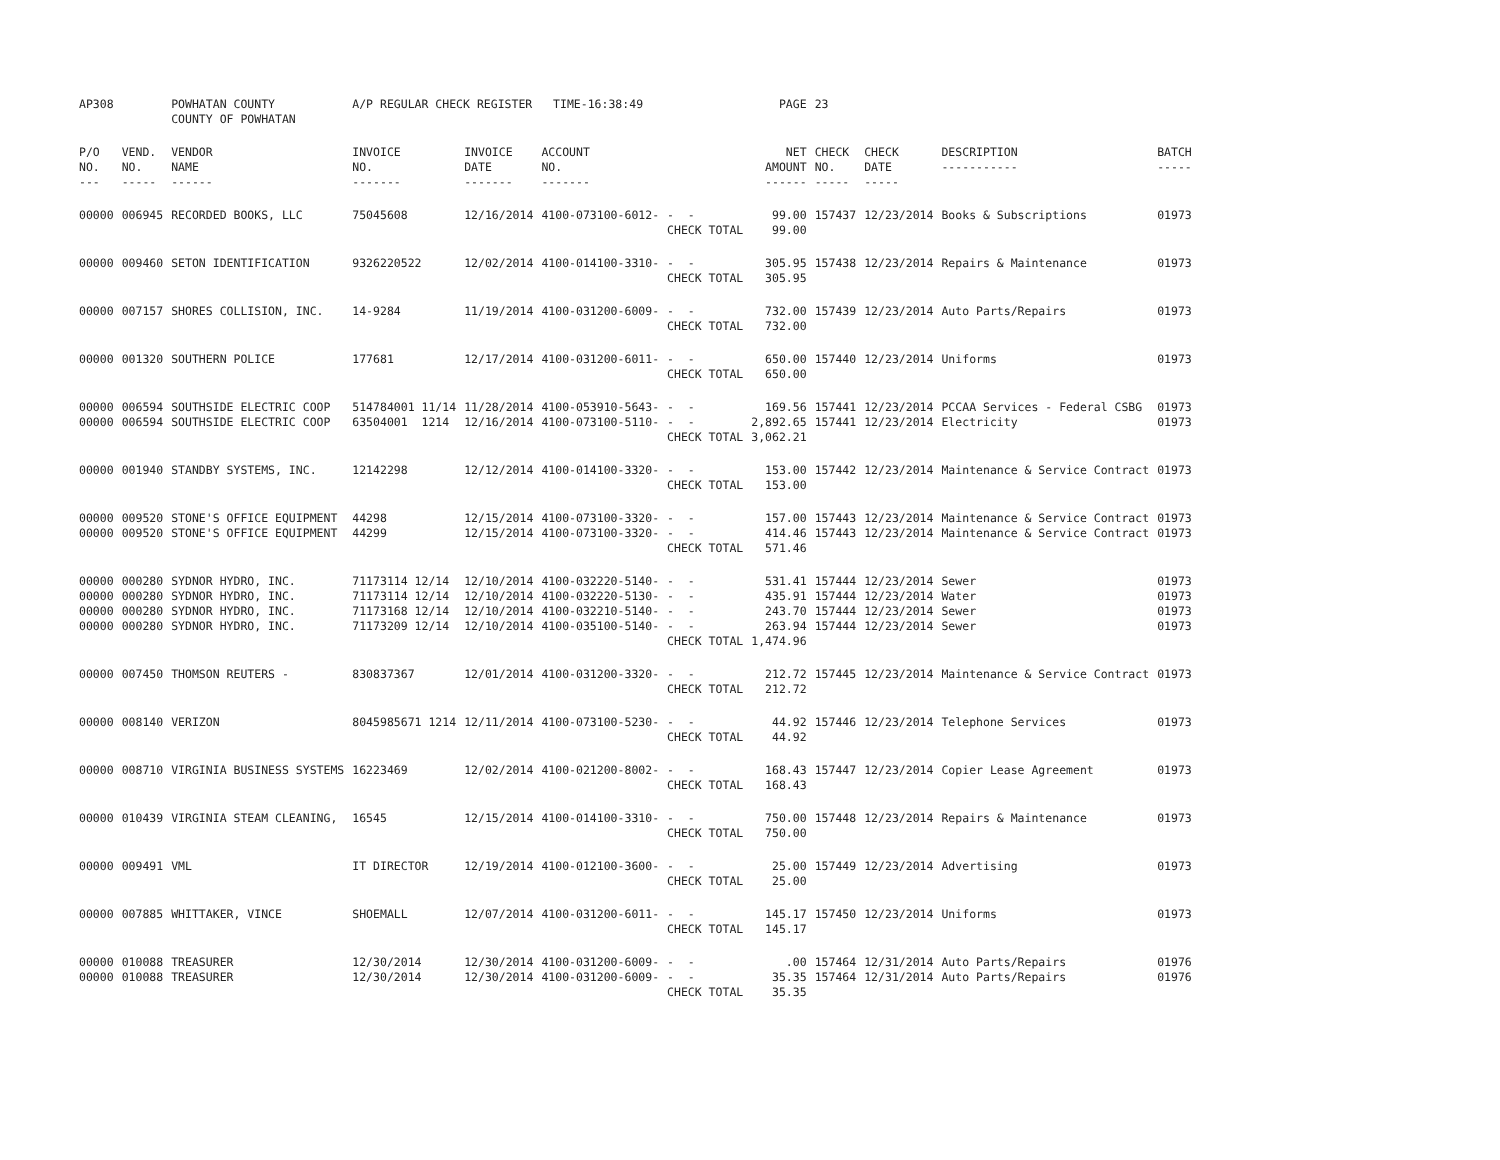| AP308 | | POWHATAN COUNTY COUNTY OF POWHATAN | A/P REGULAR CHECK REGISTER TIME-16:38:49 | | | | PAGE | 23 | | | |
| P/O NO. --- | VEND. NO. ----- | VENDOR NAME ------ | INVOICE NO. ------- | INVOICE DATE ------- | ACCOUNT NO. ------- | | NET AMOUNT ------ | CHECK NO. ----- | CHECK DATE ----- | DESCRIPTION ----------- | BATCH ----- |
| 00000 | 006945 | RECORDED BOOKS, LLC | 75045608 | 12/16/2014 | 4100-073100-6012- | - - CHECK TOTAL | 99.00 99.00 | 157437 | 12/23/2014 | Books & Subscriptions | 01973 |
| 00000 | 009460 | SETON IDENTIFICATION | 9326220522 | 12/02/2014 | 4100-014100-3310- | - - CHECK TOTAL | 305.95 305.95 | 157438 | 12/23/2014 | Repairs & Maintenance | 01973 |
| 00000 | 007157 | SHORES COLLISION, INC. | 14-9284 | 11/19/2014 | 4100-031200-6009- | - - CHECK TOTAL | 732.00 732.00 | 157439 | 12/23/2014 | Auto Parts/Repairs | 01973 |
| 00000 | 001320 | SOUTHERN POLICE | 177681 | 12/17/2014 | 4100-031200-6011- | - - CHECK TOTAL | 650.00 650.00 | 157440 | 12/23/2014 | Uniforms | 01973 |
| 00000 00000 | 006594 006594 | SOUTHSIDE ELECTRIC COOP SOUTHSIDE ELECTRIC COOP | 514784001 11/14 63504001 1214 | 11/28/2014 12/16/2014 | 4100-053910-5643- 4100-073100-5110- | - - - - CHECK TOTAL | 169.56 2,892.65 3,062.21 | 157441 157441 | 12/23/2014 12/23/2014 | PCCAA Services - Federal CSBG Electricity | 01973 01973 |
| 00000 | 001940 | STANDBY SYSTEMS, INC. | 12142298 | 12/12/2014 | 4100-014100-3320- | - - CHECK TOTAL | 153.00 153.00 | 157442 | 12/23/2014 | Maintenance & Service Contract | 01973 |
| 00000 00000 | 009520 009520 | STONE'S OFFICE EQUIPMENT STONE'S OFFICE EQUIPMENT | 44298 44299 | 12/15/2014 12/15/2014 | 4100-073100-3320- 4100-073100-3320- | - - - - CHECK TOTAL | 157.00 414.46 571.46 | 157443 157443 | 12/23/2014 12/23/2014 | Maintenance & Service Contract Maintenance & Service Contract | 01973 01973 |
| 00000 00000 00000 00000 | 000280 000280 000280 000280 | SYDNOR HYDRO, INC. SYDNOR HYDRO, INC. SYDNOR HYDRO, INC. SYDNOR HYDRO, INC. | 71173114 12/14 71173114 12/14 71173168 12/14 71173209 12/14 | 12/10/2014 12/10/2014 12/10/2014 12/10/2014 | 4100-032220-5140- 4100-032220-5130- 4100-032210-5140- 4100-035100-5140- | - - - - - - - - CHECK TOTAL | 531.41 435.91 243.70 263.94 1,474.96 | 157444 157444 157444 157444 | 12/23/2014 12/23/2014 12/23/2014 12/23/2014 | Sewer Water Sewer Sewer | 01973 01973 01973 01973 |
| 00000 | 007450 | THOMSON REUTERS - | 830837367 | 12/01/2014 | 4100-031200-3320- | - - CHECK TOTAL | 212.72 212.72 | 157445 | 12/23/2014 | Maintenance & Service Contract | 01973 |
| 00000 | 008140 | VERIZON | 8045985671 1214 | 12/11/2014 | 4100-073100-5230- | - - CHECK TOTAL | 44.92 44.92 | 157446 | 12/23/2014 | Telephone Services | 01973 |
| 00000 | 008710 | VIRGINIA BUSINESS SYSTEMS | 16223469 | 12/02/2014 | 4100-021200-8002- | - - CHECK TOTAL | 168.43 168.43 | 157447 | 12/23/2014 | Copier Lease Agreement | 01973 |
| 00000 | 010439 | VIRGINIA STEAM CLEANING, | 16545 | 12/15/2014 | 4100-014100-3310- | - - CHECK TOTAL | 750.00 750.00 | 157448 | 12/23/2014 | Repairs & Maintenance | 01973 |
| 00000 | 009491 | VML | IT DIRECTOR | 12/19/2014 | 4100-012100-3600- | - - CHECK TOTAL | 25.00 25.00 | 157449 | 12/23/2014 | Advertising | 01973 |
| 00000 | 007885 | WHITTAKER, VINCE | SHOEMALL | 12/07/2014 | 4100-031200-6011- | - - CHECK TOTAL | 145.17 145.17 | 157450 | 12/23/2014 | Uniforms | 01973 |
| 00000 00000 | 010088 010088 | TREASURER TREASURER | 12/30/2014 12/30/2014 | 12/30/2014 12/30/2014 | 4100-031200-6009- 4100-031200-6009- | - - - - CHECK TOTAL | .00 35.35 35.35 | 157464 157464 | 12/31/2014 12/31/2014 | Auto Parts/Repairs Auto Parts/Repairs | 01976 01976 |